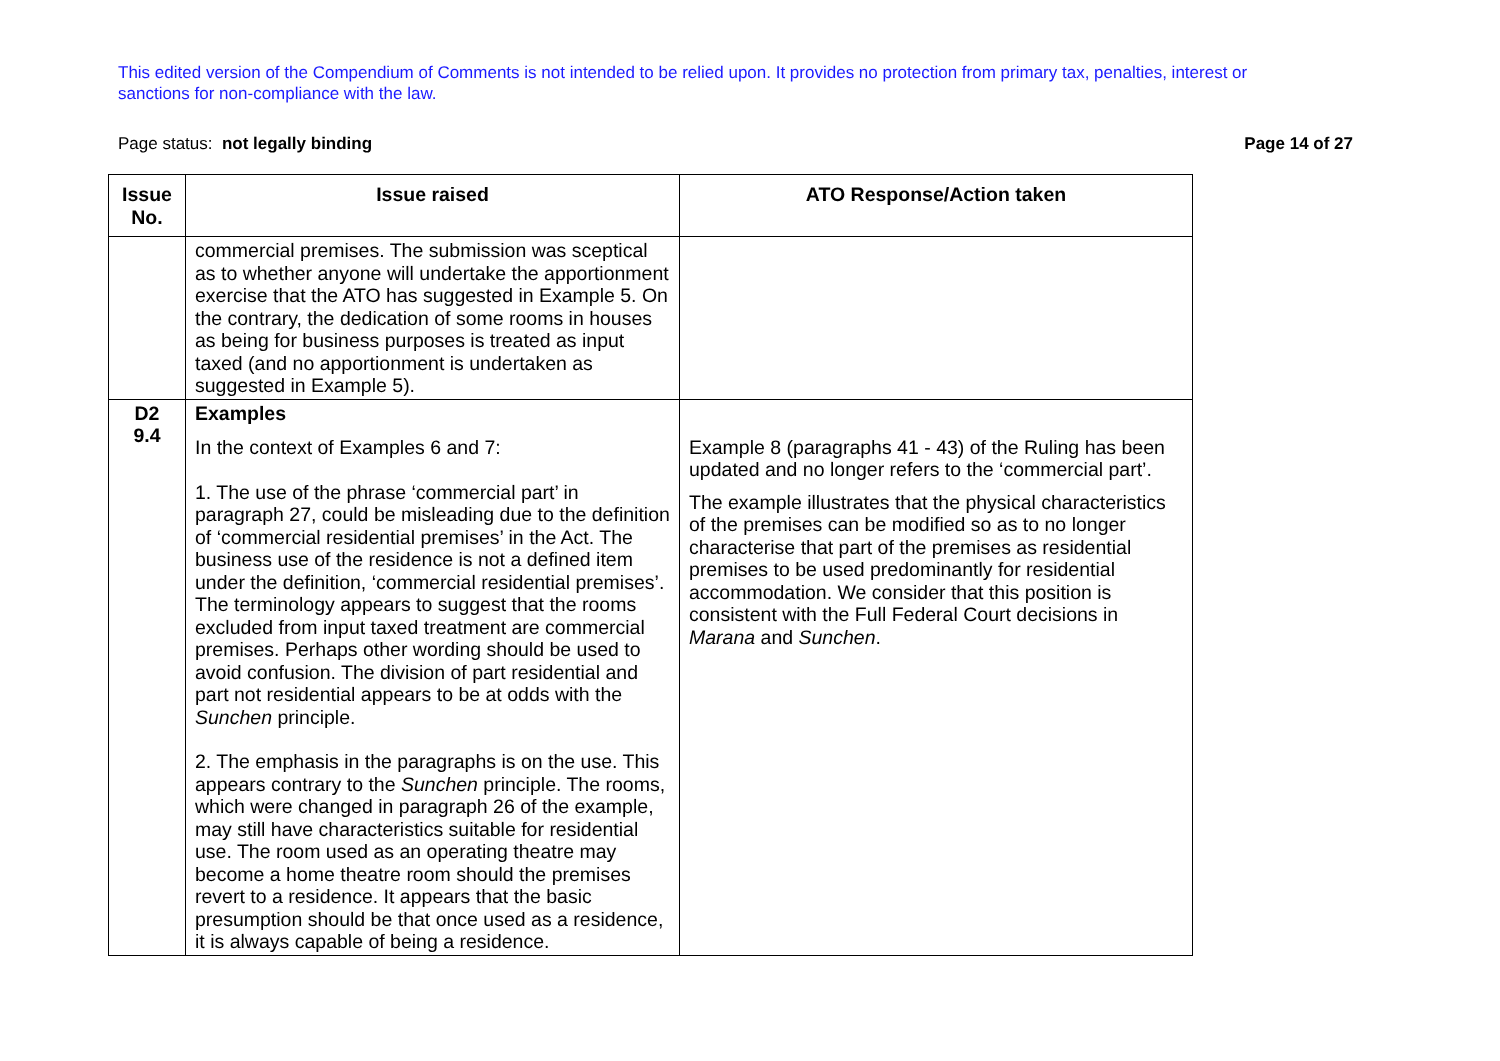This edited version of the Compendium of Comments is not intended to be relied upon. It provides no protection from primary tax, penalties, interest or sanctions for non-compliance with the law.
Page status: not legally binding Page 14 of 27
| Issue No. | Issue raised | ATO Response/Action taken |
| --- | --- | --- |
| | commercial premises. The submission was sceptical as to whether anyone will undertake the apportionment exercise that the ATO has suggested in Example 5. On the contrary, the dedication of some rooms in houses as being for business purposes is treated as input taxed (and no apportionment is undertaken as suggested in Example 5). | |
| D2 9.4 | Examples In the context of Examples 6 and 7: 1. The use of the phrase ‘commercial part’ in paragraph 27, could be misleading due to the definition of ‘commercial residential premises’ in the Act. The business use of the residence is not a defined item under the definition, ‘commercial residential premises’. The terminology appears to suggest that the rooms excluded from input taxed treatment are commercial premises. Perhaps other wording should be used to avoid confusion. The division of part residential and part not residential appears to be at odds with the Sunchen principle. 2. The emphasis in the paragraphs is on the use. This appears contrary to the Sunchen principle. The rooms, which were changed in paragraph 26 of the example, may still have characteristics suitable for residential use. The room used as an operating theatre may become a home theatre room should the premises revert to a residence. It appears that the basic presumption should be that once used as a residence, it is always capable of being a residence. | Example 8 (paragraphs 41 - 43) of the Ruling has been updated and no longer refers to the ‘commercial part’. The example illustrates that the physical characteristics of the premises can be modified so as to no longer characterise that part of the premises as residential premises to be used predominantly for residential accommodation. We consider that this position is consistent with the Full Federal Court decisions in Marana and Sunchen . |